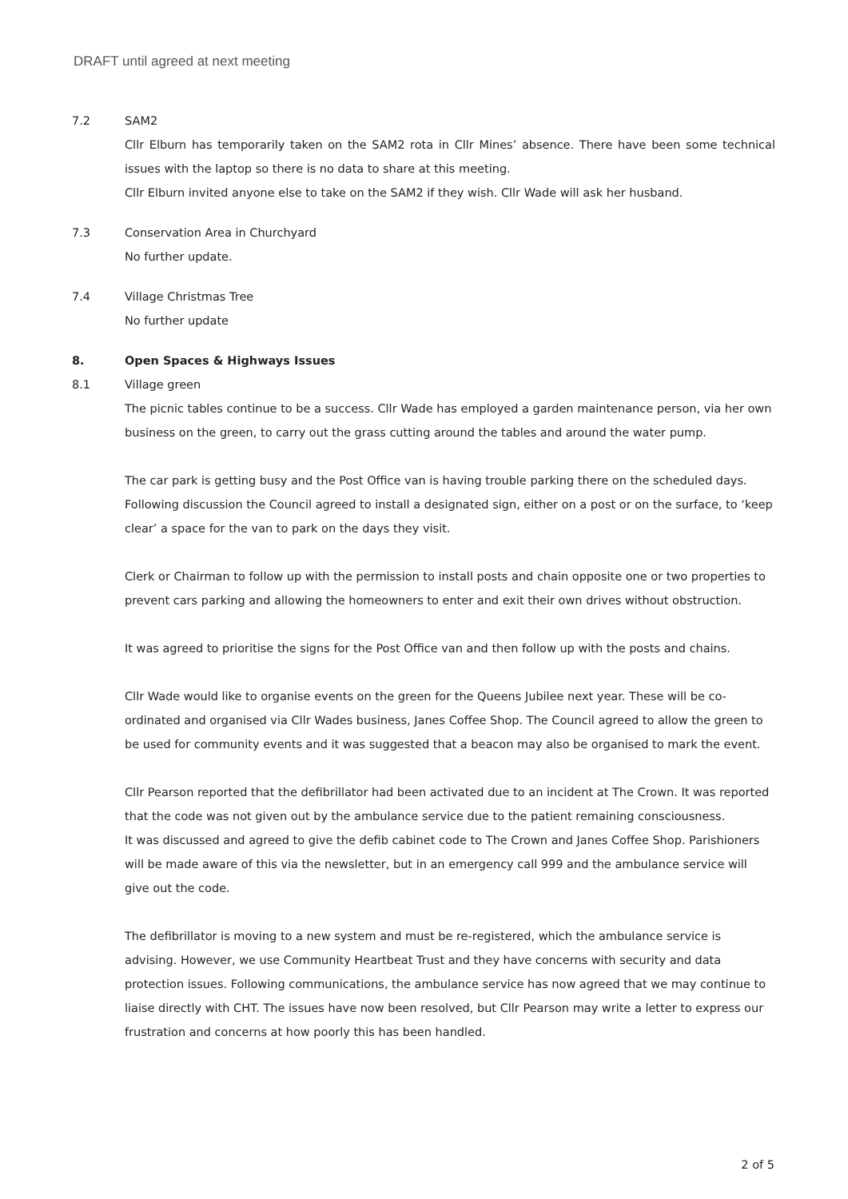DRAFT until agreed at next meeting
7.2 SAM2
Cllr Elburn has temporarily taken on the SAM2 rota in Cllr Mines’ absence. There have been some technical issues with the laptop so there is no data to share at this meeting.
Cllr Elburn invited anyone else to take on the SAM2 if they wish. Cllr Wade will ask her husband.
7.3 Conservation Area in Churchyard
No further update.
7.4 Village Christmas Tree
No further update
8. Open Spaces & Highways Issues
8.1 Village green
The picnic tables continue to be a success. Cllr Wade has employed a garden maintenance person, via her own business on the green, to carry out the grass cutting around the tables and around the water pump.
The car park is getting busy and the Post Office van is having trouble parking there on the scheduled days. Following discussion the Council agreed to install a designated sign, either on a post or on the surface, to ‘keep clear’ a space for the van to park on the days they visit.
Clerk or Chairman to follow up with the permission to install posts and chain opposite one or two properties to prevent cars parking and allowing the homeowners to enter and exit their own drives without obstruction.
It was agreed to prioritise the signs for the Post Office van and then follow up with the posts and chains.
Cllr Wade would like to organise events on the green for the Queens Jubilee next year. These will be co-ordinated and organised via Cllr Wades business, Janes Coffee Shop. The Council agreed to allow the green to be used for community events and it was suggested that a beacon may also be organised to mark the event.
Cllr Pearson reported that the defibrillator had been activated due to an incident at The Crown. It was reported that the code was not given out by the ambulance service due to the patient remaining consciousness.
It was discussed and agreed to give the defib cabinet code to The Crown and Janes Coffee Shop. Parishioners will be made aware of this via the newsletter, but in an emergency call 999 and the ambulance service will give out the code.
The defibrillator is moving to a new system and must be re-registered, which the ambulance service is advising. However, we use Community Heartbeat Trust and they have concerns with security and data protection issues. Following communications, the ambulance service has now agreed that we may continue to liaise directly with CHT. The issues have now been resolved, but Cllr Pearson may write a letter to express our frustration and concerns at how poorly this has been handled.
2 of 5